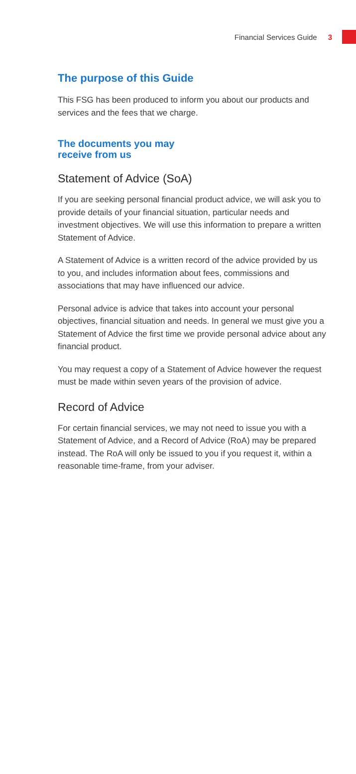Financial Services Guide 3
The purpose of this Guide
This FSG has been produced to inform you about our products and services and the fees that we charge.
The documents you may
receive from us
Statement of Advice (SoA)
If you are seeking personal financial product advice, we will ask you to provide details of your financial situation, particular needs and investment objectives. We will use this information to prepare a written Statement of Advice.
A Statement of Advice is a written record of the advice provided by us to you, and includes information about fees, commissions and associations that may have influenced our advice.
Personal advice is advice that takes into account your personal objectives, financial situation and needs. In general we must give you a Statement of Advice the first time we provide personal advice about any financial product.
You may request a copy of a Statement of Advice however the request must be made within seven years of the provision of advice.
Record of Advice
For certain financial services, we may not need to issue you with a Statement of Advice, and a Record of Advice (RoA) may be prepared instead. The RoA will only be issued to you if you request it, within a reasonable time-frame, from your adviser.